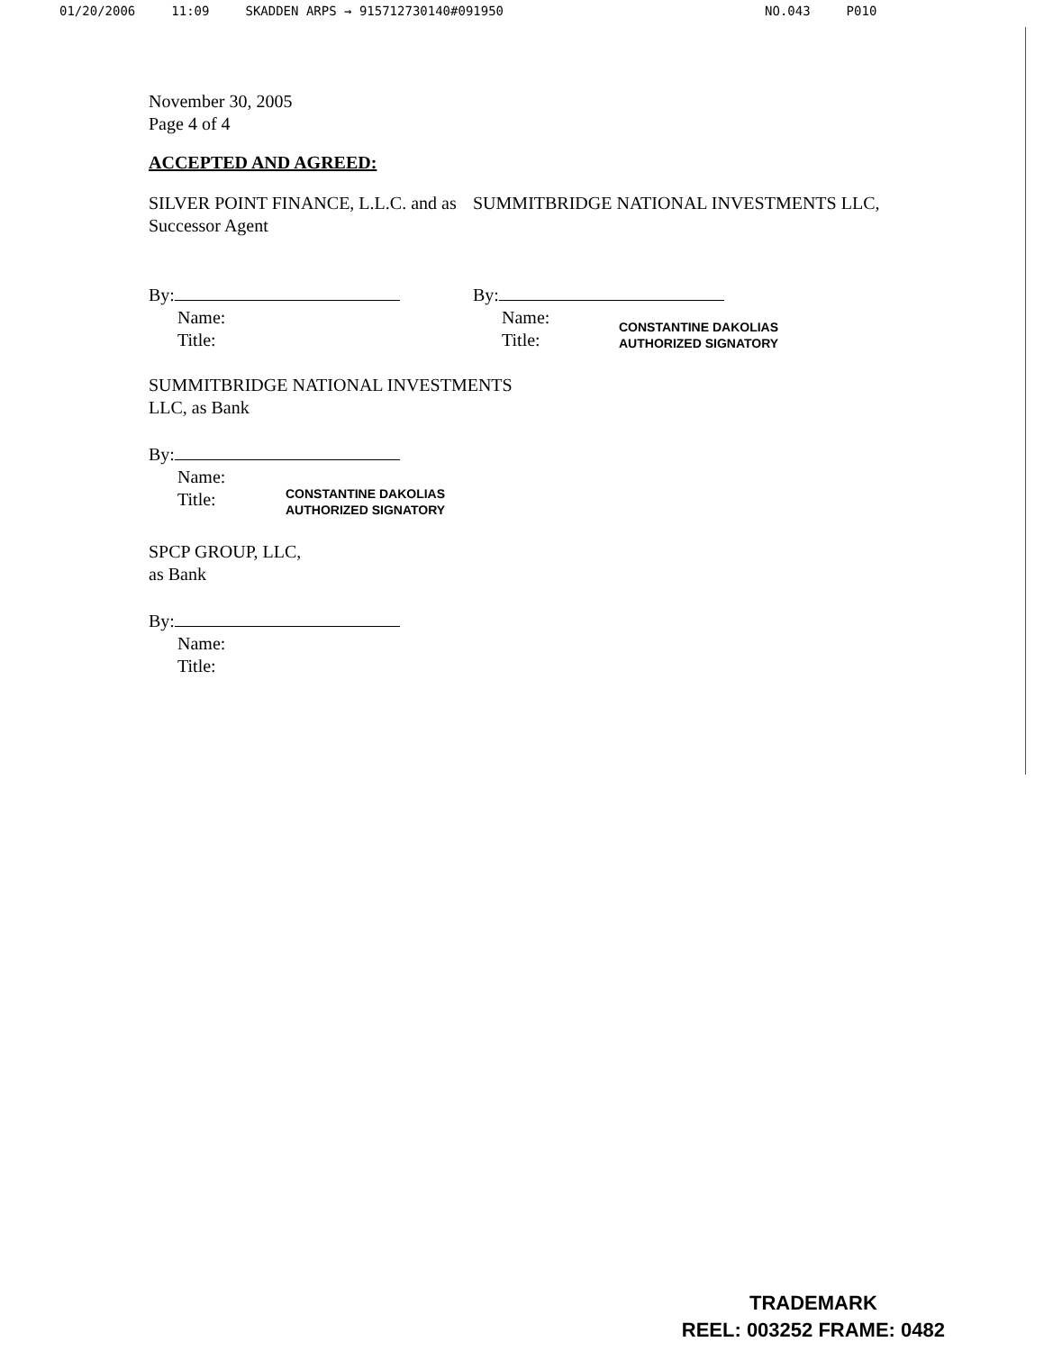01/20/2006 11:09 SKADDEN ARPS → 915712730140#091950 NO.043 P010
November 30, 2005
Page 4 of 4
ACCEPTED AND AGREED:
SILVER POINT FINANCE, L.L.C. and as Successor Agent
By:
Name:
Title:
SUMMITBRIDGE NATIONAL INVESTMENTS LLC,
By:
Name:
Title:
CONSTANTINE DAKOLIAS
AUTHORIZED SIGNATORY
SUMMITBRIDGE NATIONAL INVESTMENTS
LLC, as Bank
By:
Name:
Title:
CONSTANTINE DAKOLIAS
AUTHORIZED SIGNATORY
SPCP GROUP, LLC,
as Bank
By:
Name:
Title:
TRADEMARK
REEL: 003252 FRAME: 0482